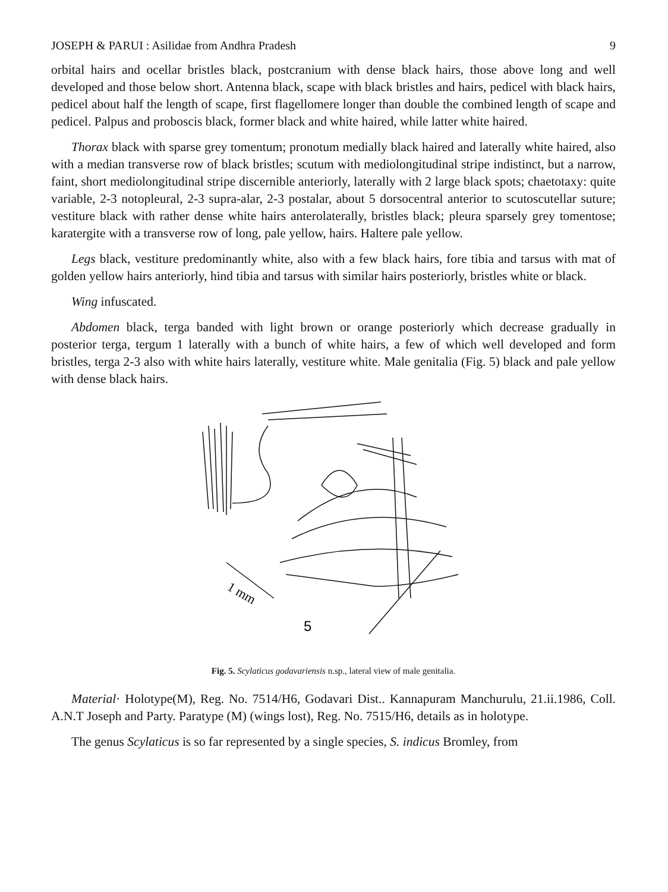JOSEPH & PARUI : Asilidae from Andhra Pradesh 9
orbital hairs and ocellar bristles black, postcranium with dense black hairs, those above long and well developed and those below short. Antenna black, scape with black bristles and hairs, pedicel with black hairs, pedicel about half the length of scape, first flagellomere longer than double the combined length of scape and pedicel. Palpus and proboscis black, former black and white haired, while latter white haired.
Thorax black with sparse grey tomentum; pronotum medially black haired and laterally white haired, also with a median transverse row of black bristles; scutum with mediolongitudinal stripe indistinct, but a narrow, faint, short mediolongitudinal stripe discernible anteriorly, laterally with 2 large black spots; chaetotaxy: quite variable, 2-3 notopleural, 2-3 supra-alar, 2-3 postalar, about 5 dorsocentral anterior to scutoscutellar suture; vestiture black with rather dense white hairs anterolaterally, bristles black; pleura sparsely grey tomentose; karatergite with a transverse row of long, pale yellow, hairs. Haltere pale yellow.
Legs black, vestiture predominantly white, also with a few black hairs, fore tibia and tarsus with mat of golden yellow hairs anteriorly, hind tibia and tarsus with similar hairs posteriorly, bristles white or black.
Wing infuscated.
Abdomen black, terga banded with light brown or orange posteriorly which decrease gradually in posterior terga, tergum 1 laterally with a bunch of white hairs, a few of which well developed and form bristles, terga 2-3 also with white hairs laterally, vestiture white. Male genitalia (Fig. 5) black and pale yellow with dense black hairs.
1 mm
5
Fig. 5. Scylaticus godavariensis n.sp., lateral view of male genitalia.
Material· Holotype(M), Reg. No. 7514/H6, Godavari Dist.. Kannapuram Manchurulu, 21.ii.1986, Coll. A.N.T Joseph and Party. Paratype (M) (wings lost), Reg. No. 7515/H6, details as in holotype.
The genus Scylaticus is so far represented by a single species, S. indicus Bromley, from